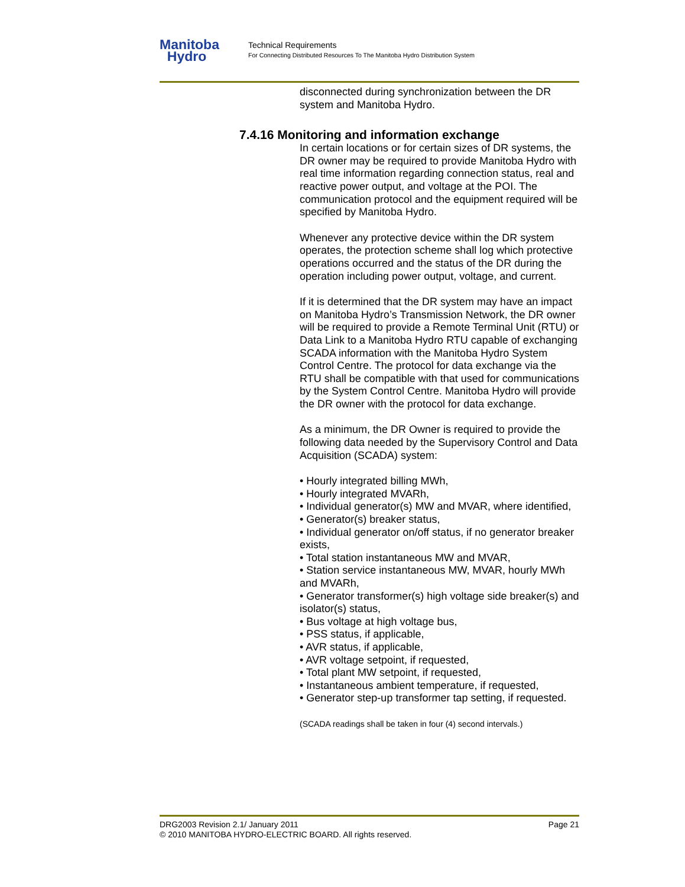Manitoba
Hydro
Technical Requirements
For Connecting Distributed Resources To The Manitoba Hydro Distribution System
disconnected during synchronization between the DR system and Manitoba Hydro.
7.4.16 Monitoring and information exchange
In certain locations or for certain sizes of DR systems, the DR owner may be required to provide Manitoba Hydro with real time information regarding connection status, real and reactive power output, and voltage at the POI. The communication protocol and the equipment required will be specified by Manitoba Hydro.
Whenever any protective device within the DR system operates, the protection scheme shall log which protective operations occurred and the status of the DR during the operation including power output, voltage, and current.
If it is determined that the DR system may have an impact on Manitoba Hydro’s Transmission Network, the DR owner will be required to provide a Remote Terminal Unit (RTU) or Data Link to a Manitoba Hydro RTU capable of exchanging SCADA information with the Manitoba Hydro System Control Centre. The protocol for data exchange via the RTU shall be compatible with that used for communications by the System Control Centre. Manitoba Hydro will provide the DR owner with the protocol for data exchange.
As a minimum, the DR Owner is required to provide the following data needed by the Supervisory Control and Data Acquisition (SCADA) system:
• Hourly integrated billing MWh,
• Hourly integrated MVARh,
• Individual generator(s) MW and MVAR, where identified,
• Generator(s) breaker status,
• Individual generator on/off status, if no generator breaker exists,
• Total station instantaneous MW and MVAR,
• Station service instantaneous MW, MVAR, hourly MWh and MVARh,
• Generator transformer(s) high voltage side breaker(s) and isolator(s) status,
• Bus voltage at high voltage bus,
• PSS status, if applicable,
• AVR status, if applicable,
• AVR voltage setpoint, if requested,
• Total plant MW setpoint, if requested,
• Instantaneous ambient temperature, if requested,
• Generator step-up transformer tap setting, if requested.
(SCADA readings shall be taken in four (4) second intervals.)
DRG2003 Revision 2.1/ January 2011 Page 21
© 2010 MANITOBA HYDRO-ELECTRIC BOARD. All rights reserved.